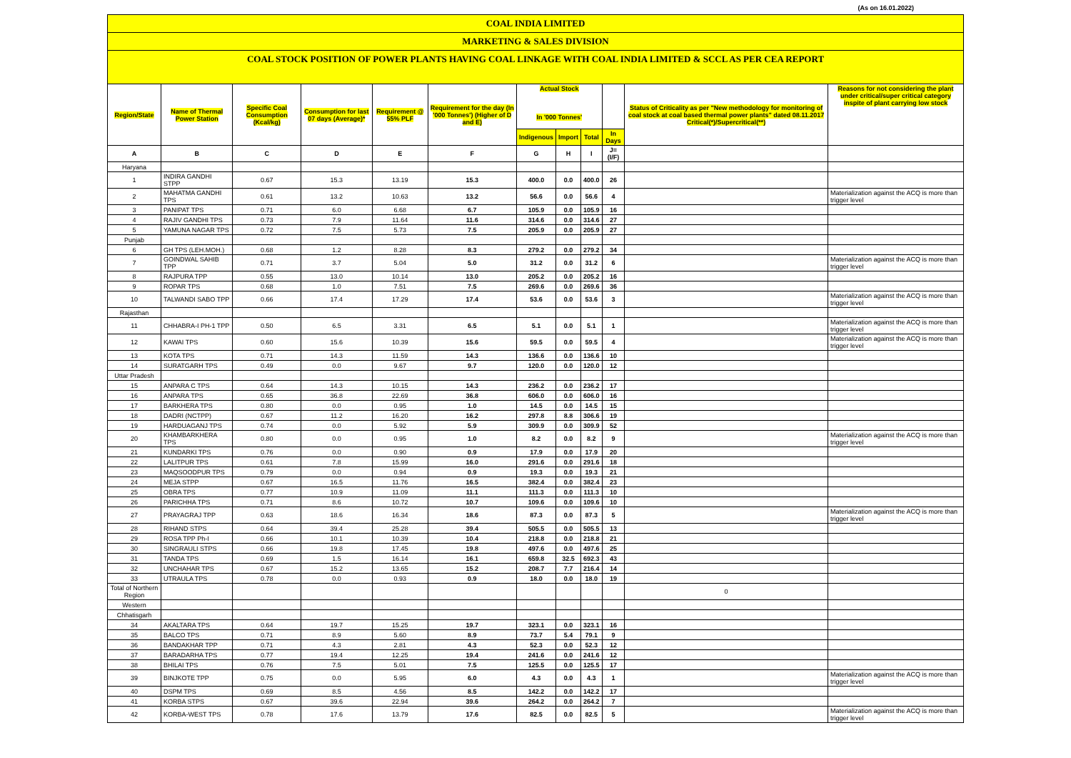(As on 16.01.2022)
COAL INDIA LIMITED
MARKETING & SALES DIVISION
COAL STOCK POSITION OF POWER PLANTS HAVING COAL LINKAGE WITH COAL INDIA LIMITED & SCCL AS PER CEA REPORT
| Region/State | Name of Thermal Power Station | Specific Coal Consumption (Kcal/kg) | Consumption for last 07 days (Average)* | Requirement @ 55% PLF | Requirement for the day (In '000 Tonnes') (Higher of D and E) | Actual Stock In '000 Tonnes' | | | | Status of Criticality as per "New methodology for monitoring of coal stock at coal based thermal power plants" dated 08.11.2017 Critical(*)/Supercritical(**) | Reasons for not considering the plant under critical/super critical category inspite of plant carrying low stock |
| --- | --- | --- | --- | --- | --- | --- | --- | --- | --- | --- | --- |
| | | | | | | Indigenous | Import | Total | In Days | | |
| A | B | C | D | E | F | G | H | I | J=(I/F) | | |
| Haryana | | | | | | | | | | | |
| 1 | INDIRA GANDHI STPP | 0.67 | 15.3 | 13.19 | 15.3 | 400.0 | 0.0 | 400.0 | 26 | | |
| 2 | MAHATMA GANDHI TPS | 0.61 | 13.2 | 10.63 | 13.2 | 56.6 | 0.0 | 56.6 | 4 | | Materialization against the ACQ is more than trigger level |
| 3 | PANIPAT TPS | 0.71 | 6.0 | 6.68 | 6.7 | 105.9 | 0.0 | 105.9 | 16 | | |
| 4 | RAJIV GANDHI TPS | 0.73 | 7.9 | 11.64 | 11.6 | 314.6 | 0.0 | 314.6 | 27 | | |
| 5 | YAMUNA NAGAR TPS | 0.72 | 7.5 | 5.73 | 7.5 | 205.9 | 0.0 | 205.9 | 27 | | |
| Punjab | | | | | | | | | | | |
| 6 | GH TPS (LEH.MOH.) | 0.68 | 1.2 | 8.28 | 8.3 | 279.2 | 0.0 | 279.2 | 34 | | |
| 7 | GOINDWAL SAHIB TPP | 0.71 | 3.7 | 5.04 | 5.0 | 31.2 | 0.0 | 31.2 | 6 | | Materialization against the ACQ is more than trigger level |
| 8 | RAJPURA TPP | 0.55 | 13.0 | 10.14 | 13.0 | 205.2 | 0.0 | 205.2 | 16 | | |
| 9 | ROPAR TPS | 0.68 | 1.0 | 7.51 | 7.5 | 269.6 | 0.0 | 269.6 | 36 | | |
| 10 | TALWANDI SABO TPP | 0.66 | 17.4 | 17.29 | 17.4 | 53.6 | 0.0 | 53.6 | 3 | | Materialization against the ACQ is more than trigger level |
| Rajasthan | | | | | | | | | | | |
| 11 | CHHABRA-I PH-1 TPP | 0.50 | 6.5 | 3.31 | 6.5 | 5.1 | 0.0 | 5.1 | 1 | | Materialization against the ACQ is more than trigger level |
| 12 | KAWAI TPS | 0.60 | 15.6 | 10.39 | 15.6 | 59.5 | 0.0 | 59.5 | 4 | | Materialization against the ACQ is more than trigger level |
| 13 | KOTA TPS | 0.71 | 14.3 | 11.59 | 14.3 | 136.6 | 0.0 | 136.6 | 10 | | |
| 14 | SURATGARH TPS | 0.49 | 0.0 | 9.67 | 9.7 | 120.0 | 0.0 | 120.0 | 12 | | |
| Uttar Pradesh | | | | | | | | | | | |
| 15 | ANPARA C TPS | 0.64 | 14.3 | 10.15 | 14.3 | 236.2 | 0.0 | 236.2 | 17 | | |
| 16 | ANPARA TPS | 0.65 | 36.8 | 22.69 | 36.8 | 606.0 | 0.0 | 606.0 | 16 | | |
| 17 | BARKHERA TPS | 0.80 | 0.0 | 0.95 | 1.0 | 14.5 | 0.0 | 14.5 | 15 | | |
| 18 | DADRI (NCTPP) | 0.67 | 11.2 | 16.20 | 16.2 | 297.8 | 8.8 | 306.6 | 19 | | |
| 19 | HARDUAGANJ TPS | 0.74 | 0.0 | 5.92 | 5.9 | 309.9 | 0.0 | 309.9 | 52 | | |
| 20 | KHAMBARKHERA TPS | 0.80 | 0.0 | 0.95 | 1.0 | 8.2 | 0.0 | 8.2 | 9 | | Materialization against the ACQ is more than trigger level |
| 21 | KUNDARKI TPS | 0.76 | 0.0 | 0.90 | 0.9 | 17.9 | 0.0 | 17.9 | 20 | | |
| 22 | LALITPUR TPS | 0.61 | 7.8 | 15.99 | 16.0 | 291.6 | 0.0 | 291.6 | 18 | | |
| 23 | MAQSOODPUR TPS | 0.79 | 0.0 | 0.94 | 0.9 | 19.3 | 0.0 | 19.3 | 21 | | |
| 24 | MEJA STPP | 0.67 | 16.5 | 11.76 | 16.5 | 382.4 | 0.0 | 382.4 | 23 | | |
| 25 | OBRA TPS | 0.77 | 10.9 | 11.09 | 11.1 | 111.3 | 0.0 | 111.3 | 10 | | |
| 26 | PARICHHA TPS | 0.71 | 8.6 | 10.72 | 10.7 | 109.6 | 0.0 | 109.6 | 10 | | |
| 27 | PRAYAGRAJ TPP | 0.63 | 18.6 | 16.34 | 18.6 | 87.3 | 0.0 | 87.3 | 5 | | Materialization against the ACQ is more than trigger level |
| 28 | RIHAND STPS | 0.64 | 39.4 | 25.28 | 39.4 | 505.5 | 0.0 | 505.5 | 13 | | |
| 29 | ROSA TPP Ph-I | 0.66 | 10.1 | 10.39 | 10.4 | 218.8 | 0.0 | 218.8 | 21 | | |
| 30 | SINGRAULI STPS | 0.66 | 19.8 | 17.45 | 19.8 | 497.6 | 0.0 | 497.6 | 25 | | |
| 31 | TANDA TPS | 0.69 | 1.5 | 16.14 | 16.1 | 659.8 | 32.5 | 692.3 | 43 | | |
| 32 | UNCHAHAR TPS | 0.67 | 15.2 | 13.65 | 15.2 | 208.7 | 7.7 | 216.4 | 14 | | |
| 33 | UTRAULA TPS | 0.78 | 0.0 | 0.93 | 0.9 | 18.0 | 0.0 | 18.0 | 19 | | |
| Total of Northern Region | | | | | | | | | | 0 | |
| Western | | | | | | | | | | | |
| Chhatisgarh | | | | | | | | | | | |
| 34 | AKALTARA TPS | 0.64 | 19.7 | 15.25 | 19.7 | 323.1 | 0.0 | 323.1 | 16 | | |
| 35 | BALCO TPS | 0.71 | 8.9 | 5.60 | 8.9 | 73.7 | 5.4 | 79.1 | 9 | | |
| 36 | BANDAKHAR TPP | 0.71 | 4.3 | 2.81 | 4.3 | 52.3 | 0.0 | 52.3 | 12 | | |
| 37 | BARADARHA TPS | 0.77 | 19.4 | 12.25 | 19.4 | 241.6 | 0.0 | 241.6 | 12 | | |
| 38 | BHILAI TPS | 0.76 | 7.5 | 5.01 | 7.5 | 125.5 | 0.0 | 125.5 | 17 | | |
| 39 | BINJKOTE TPP | 0.75 | 0.0 | 5.95 | 6.0 | 4.3 | 0.0 | 4.3 | 1 | | Materialization against the ACQ is more than trigger level |
| 40 | DSPM TPS | 0.69 | 8.5 | 4.56 | 8.5 | 142.2 | 0.0 | 142.2 | 17 | | |
| 41 | KORBA STPS | 0.67 | 39.6 | 22.94 | 39.6 | 264.2 | 0.0 | 264.2 | 7 | | |
| 42 | KORBA-WEST TPS | 0.78 | 17.6 | 13.79 | 17.6 | 82.5 | 0.0 | 82.5 | 5 | | Materialization against the ACQ is more than trigger level |